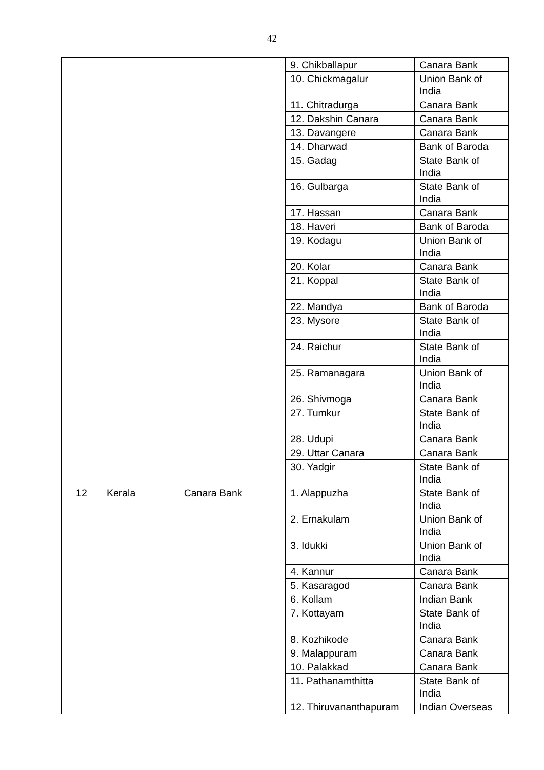42
| | | | 9. Chikballapur | Canara Bank |
| | | | 10. Chickmagalur | Union Bank of India |
| | | | 11. Chitradurga | Canara Bank |
| | | | 12. Dakshin Canara | Canara Bank |
| | | | 13. Davangere | Canara Bank |
| | | | 14. Dharwad | Bank of Baroda |
| | | | 15. Gadag | State Bank of India |
| | | | 16. Gulbarga | State Bank of India |
| | | | 17. Hassan | Canara Bank |
| | | | 18. Haveri | Bank of Baroda |
| | | | 19. Kodagu | Union Bank of India |
| | | | 20. Kolar | Canara Bank |
| | | | 21. Koppal | State Bank of India |
| | | | 22. Mandya | Bank of Baroda |
| | | | 23. Mysore | State Bank of India |
| | | | 24. Raichur | State Bank of India |
| | | | 25. Ramanagara | Union Bank of India |
| | | | 26. Shivmoga | Canara Bank |
| | | | 27. Tumkur | State Bank of India |
| | | | 28. Udupi | Canara Bank |
| | | | 29. Uttar Canara | Canara Bank |
| | | | 30. Yadgir | State Bank of India |
| 12 | Kerala | Canara Bank | 1. Alappuzha | State Bank of India |
| | | | 2. Ernakulam | Union Bank of India |
| | | | 3. Idukki | Union Bank of India |
| | | | 4. Kannur | Canara Bank |
| | | | 5. Kasaragod | Canara Bank |
| | | | 6. Kollam | Indian Bank |
| | | | 7. Kottayam | State Bank of India |
| | | | 8. Kozhikode | Canara Bank |
| | | | 9. Malappuram | Canara Bank |
| | | | 10. Palakkad | Canara Bank |
| | | | 11. Pathanamthitta | State Bank of India |
| | | | 12. Thiruvananthapuram | Indian Overseas |